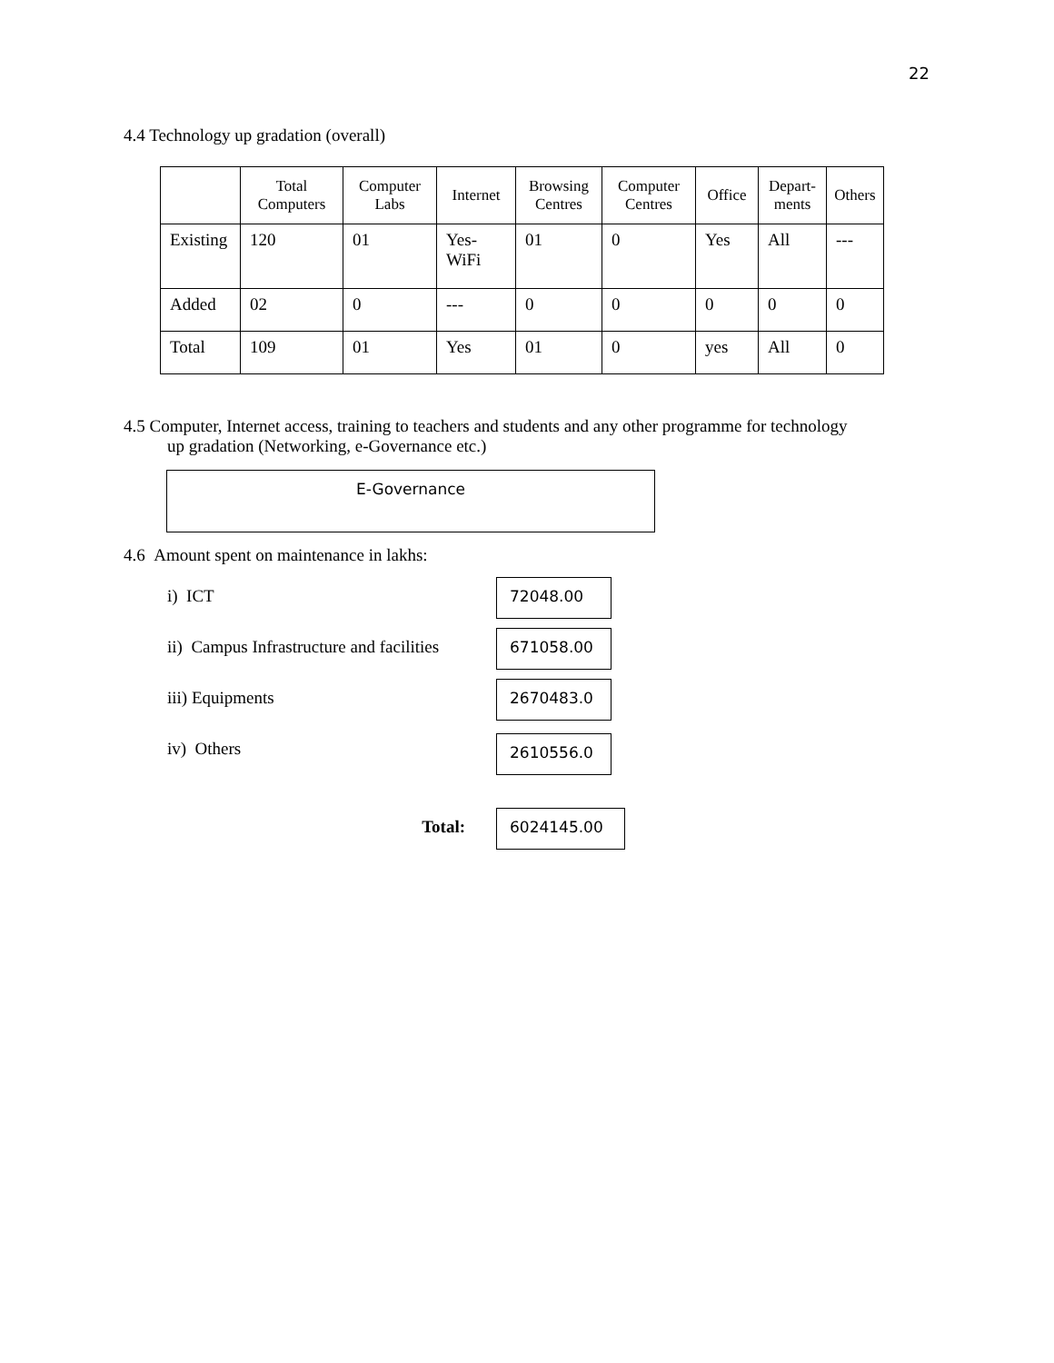22
4.4 Technology up gradation (overall)
| | Total Computers | Computer Labs | Internet | Browsing Centres | Computer Centres | Office | Depart-ments | Others |
| --- | --- | --- | --- | --- | --- | --- | --- | --- |
| Existing | 120 | 01 | Yes- WiFi | 01 | 0 | Yes | All | --- |
| Added | 02 | 0 | --- | 0 | 0 | 0 | 0 | 0 |
| Total | 109 | 01 | Yes | 01 | 0 | yes | All | 0 |
4.5 Computer, Internet access, training to teachers and students and any other programme for technology
up gradation (Networking, e-Governance etc.)
E-Governance
4.6 Amount spent on maintenance in lakhs:
i) ICT
72048.00
ii) Campus Infrastructure and facilities
671058.00
iii) Equipments
2670483.0
iv) Others
2610556.0
Total:
6024145.00